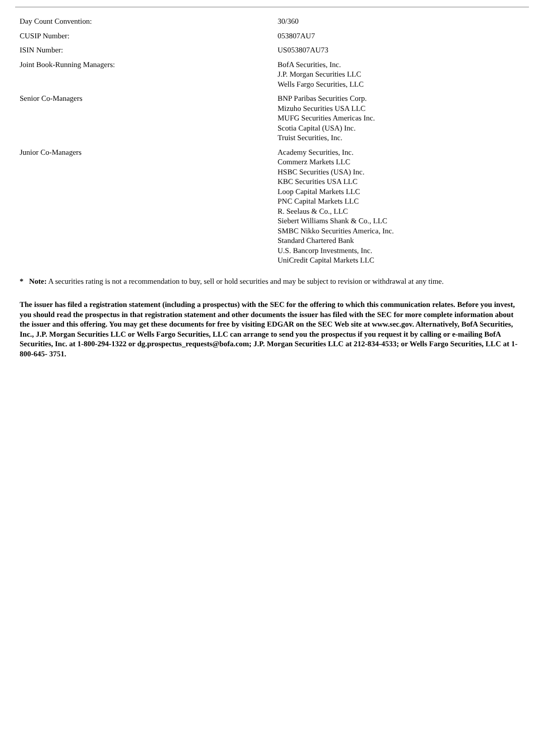| Day Count Convention: | 30/360 |
| CUSIP Number: | 053807AU7 |
| ISIN Number: | US053807AU73 |
| Joint Book-Running Managers: | BofA Securities, Inc. J.P. Morgan Securities LLC Wells Fargo Securities, LLC |
| Senior Co-Managers | BNP Paribas Securities Corp. Mizuho Securities USA LLC MUFG Securities Americas Inc. Scotia Capital (USA) Inc. Truist Securities, Inc. |
| Junior Co-Managers | Academy Securities, Inc. Commerz Markets LLC HSBC Securities (USA) Inc. KBC Securities USA LLC Loop Capital Markets LLC PNC Capital Markets LLC R. Seelaus & Co., LLC Siebert Williams Shank & Co., LLC SMBC Nikko Securities America, Inc. Standard Chartered Bank U.S. Bancorp Investments, Inc. UniCredit Capital Markets LLC |
* Note: A securities rating is not a recommendation to buy, sell or hold securities and may be subject to revision or withdrawal at any time.
The issuer has filed a registration statement (including a prospectus) with the SEC for the offering to which this communication relates. Before you invest, you should read the prospectus in that registration statement and other documents the issuer has filed with the SEC for more complete information about the issuer and this offering. You may get these documents for free by visiting EDGAR on the SEC Web site at www.sec.gov. Alternatively, BofA Securities, Inc., J.P. Morgan Securities LLC or Wells Fargo Securities, LLC can arrange to send you the prospectus if you request it by calling or e-mailing BofA Securities, Inc. at 1-800-294-1322 or dg.prospectus_requests@bofa.com; J.P. Morgan Securities LLC at 212-834-4533; or Wells Fargo Securities, LLC at 1-800-645- 3751.